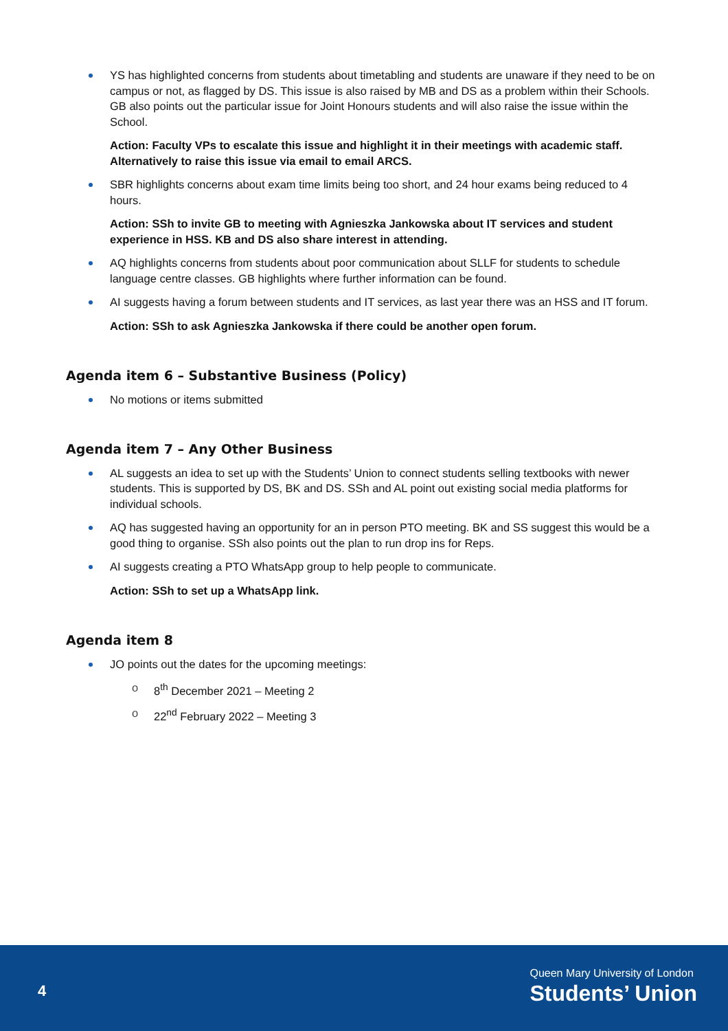YS has highlighted concerns from students about timetabling and students are unaware if they need to be on campus or not, as flagged by DS. This issue is also raised by MB and DS as a problem within their Schools. GB also points out the particular issue for Joint Honours students and will also raise the issue within the School.
Action: Faculty VPs to escalate this issue and highlight it in their meetings with academic staff. Alternatively to raise this issue via email to email ARCS.
SBR highlights concerns about exam time limits being too short, and 24 hour exams being reduced to 4 hours.
Action: SSh to invite GB to meeting with Agnieszka Jankowska about IT services and student experience in HSS. KB and DS also share interest in attending.
AQ highlights concerns from students about poor communication about SLLF for students to schedule language centre classes. GB highlights where further information can be found.
AI suggests having a forum between students and IT services, as last year there was an HSS and IT forum.
Action: SSh to ask Agnieszka Jankowska if there could be another open forum.
Agenda item 6 – Substantive Business (Policy)
No motions or items submitted
Agenda item 7 – Any Other Business
AL suggests an idea to set up with the Students’ Union to connect students selling textbooks with newer students. This is supported by DS, BK and DS. SSh and AL point out existing social media platforms for individual schools.
AQ has suggested having an opportunity for an in person PTO meeting. BK and SS suggest this would be a good thing to organise. SSh also points out the plan to run drop ins for Reps.
AI suggests creating a PTO WhatsApp group to help people to communicate.
Action: SSh to set up a WhatsApp link.
Agenda item 8
JO points out the dates for the upcoming meetings:
o 8<sup>th</sup> December 2021 – Meeting 2
o 22<sup>nd</sup> February 2022 – Meeting 3
4
Queen Mary University of London
Students’ Union